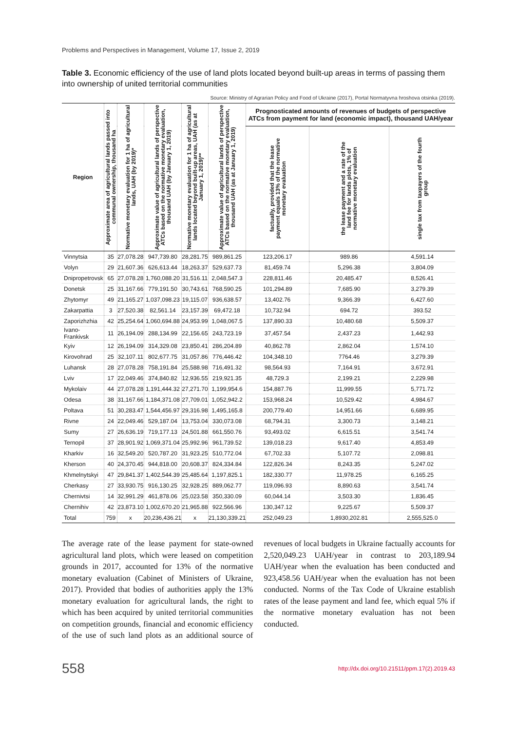Problems and Perspectives in Management, Volume 17, Issue 2, 2019
Table 3. Economic efficiency of the use of land plots located beyond built-up areas in terms of passing them into ownership of united territorial communities
Source: Ministry of Agrarian Policy and Food of Ukraine (2017), Portal Normatyvna hroshova otsinka (2019).
| Region | Approximate area of agricultural lands passed into communal ownership, thousand ha | Normative monetary evaluation for 1 ha of agricultural lands, UAH (by 2019)* | Approximate value of agricultural lands of perspective ATCs based on the normative monetary evaluation, thousand UAH (by January 1, 2019) | Normative monetary evaluation for 1 ha of agricultural lands located beyond built-up areas, UAH (as at January 1, 2019)** | Approximate value of agricultural lands of perspective ATCs based on the normative monetary evaluation, thousand UAH (as at January 1, 2019) | Prognosticated amounts of revenues of budgets of perspective ATCs from payment for land (economic impact), thousand UAH/year | | |
| --- | --- | --- | --- | --- | --- | --- | --- | --- |
| | | | | | | factually, provided that the lease payment equals 13% of the normative monetary evaluation | the lease payment and a rate of the land fee for lands plots, 1% of normative monetary evaluation | single tax from taxpayers of the fourth group |
| Vinnytsia | 35 | 27,078.28 | 947,739.80 | 28,281.75 | 989,861.25 | 123,206.17 | 989.86 | 4,591.14 |
| Volyn | 29 | 21,607.36 | 626,613.44 | 18,263.37 | 529,637.73 | 81,459.74 | 5,296.38 | 3,804.09 |
| Dnipropetrovsk | 65 | 27,078.28 | 1,760,088.20 | 31,516.11 | 2,048,547.3 | 228,811.46 | 20,485.47 | 8,526.41 |
| Donetsk | 25 | 31,167.66 | 779,191.50 | 30,743.61 | 768,590.25 | 101,294.89 | 7,685.90 | 3,279.39 |
| Zhytomyr | 49 | 21,165.27 | 1,037,098.23 | 19,115.07 | 936,638.57 | 13,402.76 | 9,366.39 | 6,427.60 |
| Zakarpattia | 3 | 27,520.38 | 82,561.14 | 23,157.39 | 69,472.18 | 10,732.94 | 694.72 | 393.52 |
| Zaporizhzhia | 42 | 25,254.64 | 1,060,694.88 | 24,953.99 | 1,048,067.5 | 137,890.33 | 10,480.68 | 5,509.37 |
| Ivano-Frankivsk | 11 | 26,194.09 | 288,134.99 | 22,156.65 | 243,723.19 | 37,457.54 | 2,437.23 | 1,442.93 |
| Kyiv | 12 | 26,194.09 | 314,329.08 | 23,850.41 | 286,204.89 | 40,862.78 | 2,862.04 | 1,574.10 |
| Kirovohrad | 25 | 32,107.11 | 802,677.75 | 31,057.86 | 776,446.42 | 104,348.10 | 7764.46 | 3,279.39 |
| Luhansk | 28 | 27,078.28 | 758,191.84 | 25,588.98 | 716,491.32 | 98,564.93 | 7,164.91 | 3,672.91 |
| Lviv | 17 | 22,049.46 | 374,840.82 | 12,936.55 | 219,921.35 | 48,729.3 | 2,199.21 | 2,229.98 |
| Mykolaiv | 44 | 27,078.28 | 1,191,444.32 | 27,271.70 | 1,199,954.6 | 154,887.76 | 11,999.55 | 5,771.72 |
| Odesa | 38 | 31,167.66 | 1,184,371.08 | 27,709.01 | 1,052,942.2 | 153,968.24 | 10,529.42 | 4,984.67 |
| Poltava | 51 | 30,283.47 | 1,544,456.97 | 29,316.98 | 1,495,165.8 | 200,779.40 | 14,951.66 | 6,689.95 |
| Rivne | 24 | 22,049.46 | 529,187.04 | 13,753.04 | 330,073.08 | 68,794.31 | 3,300.73 | 3,148.21 |
| Sumy | 27 | 26,636.19 | 719,177.13 | 24,501.88 | 661,550.76 | 93,493.02 | 6,615.51 | 3,541.74 |
| Ternopil | 37 | 28,901.92 | 1,069,371.04 | 25,992.96 | 961,739.52 | 139,018.23 | 9,617.40 | 4,853.49 |
| Kharkiv | 16 | 32,549.20 | 520,787.20 | 31,923.25 | 510,772.04 | 67,702.33 | 5,107.72 | 2,098.81 |
| Kherson | 40 | 24,370.45 | 944,818.00 | 20,608.37 | 824,334.84 | 122,826.34 | 8,243.35 | 5,247.02 |
| Khmelnytskyi | 47 | 29,841.37 | 1,402,544.39 | 25,485.64 | 1,197,825.1 | 182,330.77 | 11,978.25 | 6,165.25 |
| Cherkasy | 27 | 33,930.75 | 916,130.25 | 32,928.25 | 889,062.77 | 119,096.93 | 8,890.63 | 3,541.74 |
| Chernivtsi | 14 | 32,991.29 | 461,878.06 | 25,023.58 | 350,330.09 | 60,044.14 | 3,503.30 | 1,836.45 |
| Chernihiv | 42 | 23,873.10 | 1,002,670.20 | 21,965.88 | 922,566.96 | 130,347.12 | 9,225.67 | 5,509.37 |
| Total | 759 | x | 20,236,436.21 | x | 21,130,339.21 | 252,049.23 | 1,8930,202.81 | 2,555,525.0 |
The average rate of the lease payment for state-owned agricultural land plots, which were leased on competition grounds in 2017, accounted for 13% of the normative monetary evaluation (Cabinet of Ministers of Ukraine, 2017). Provided that bodies of authorities apply the 13% monetary evaluation for agricultural lands, the right to which has been acquired by united territorial communities on competition grounds, financial and economic efficiency of the use of such land plots as an additional source of revenues of local budgets in Ukraine factually accounts for 2,520,049.23 UAH/year in contrast to 203,189.94 UAH/year when the evaluation has been conducted and 923,458.56 UAH/year when the evaluation has not been conducted. Norms of the Tax Code of Ukraine establish rates of the lease payment and land fee, which equal 5% if the normative monetary evaluation has not been conducted.
558 http://dx.doi.org/10.21511/ppm.17(2).2019.43